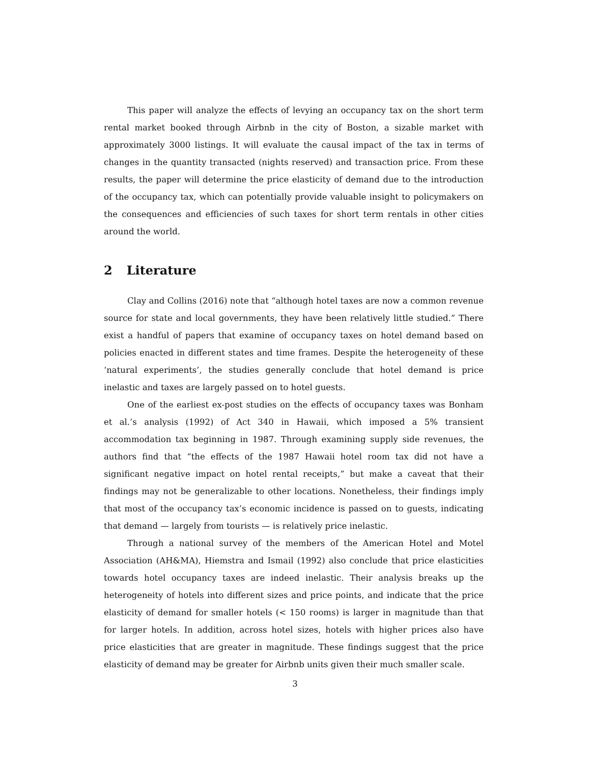This paper will analyze the effects of levying an occupancy tax on the short term rental market booked through Airbnb in the city of Boston, a sizable market with approximately 3000 listings. It will evaluate the causal impact of the tax in terms of changes in the quantity transacted (nights reserved) and transaction price. From these results, the paper will determine the price elasticity of demand due to the introduction of the occupancy tax, which can potentially provide valuable insight to policymakers on the consequences and efficiencies of such taxes for short term rentals in other cities around the world.
2 Literature
Clay and Collins (2016) note that “although hotel taxes are now a common revenue source for state and local governments, they have been relatively little studied.” There exist a handful of papers that examine of occupancy taxes on hotel demand based on policies enacted in different states and time frames. Despite the heterogeneity of these ‘natural experiments’, the studies generally conclude that hotel demand is price inelastic and taxes are largely passed on to hotel guests.
One of the earliest ex-post studies on the effects of occupancy taxes was Bonham et al.’s analysis (1992) of Act 340 in Hawaii, which imposed a 5% transient accommodation tax beginning in 1987. Through examining supply side revenues, the authors find that “the effects of the 1987 Hawaii hotel room tax did not have a significant negative impact on hotel rental receipts,” but make a caveat that their findings may not be generalizable to other locations. Nonetheless, their findings imply that most of the occupancy tax’s economic incidence is passed on to guests, indicating that demand — largely from tourists — is relatively price inelastic.
Through a national survey of the members of the American Hotel and Motel Association (AH&MA), Hiemstra and Ismail (1992) also conclude that price elasticities towards hotel occupancy taxes are indeed inelastic. Their analysis breaks up the heterogeneity of hotels into different sizes and price points, and indicate that the price elasticity of demand for smaller hotels (< 150 rooms) is larger in magnitude than that for larger hotels. In addition, across hotel sizes, hotels with higher prices also have price elasticities that are greater in magnitude. These findings suggest that the price elasticity of demand may be greater for Airbnb units given their much smaller scale.
3